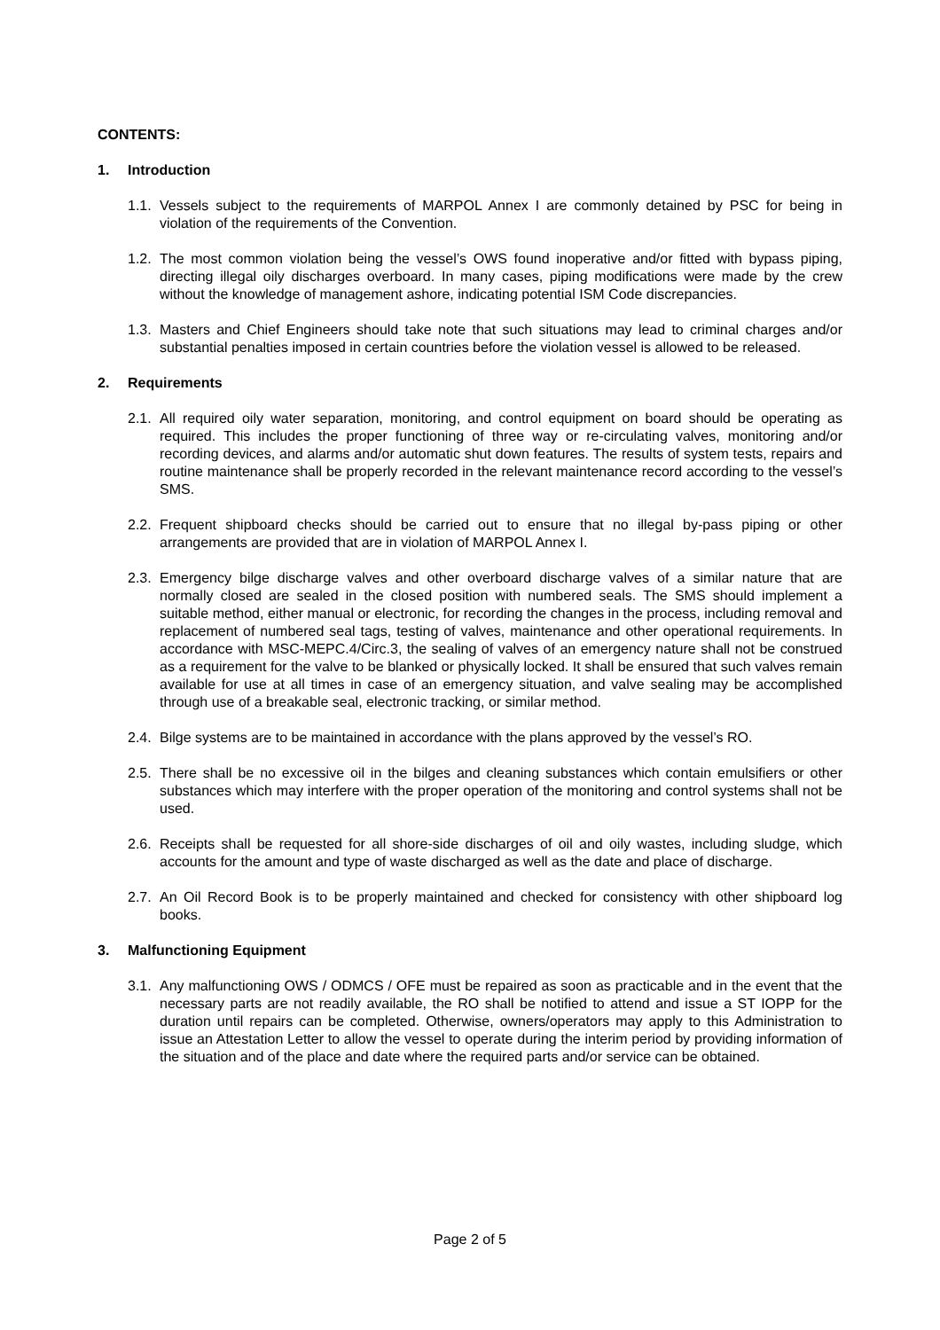CONTENTS:
1. Introduction
1.1. Vessels subject to the requirements of MARPOL Annex I are commonly detained by PSC for being in violation of the requirements of the Convention.
1.2. The most common violation being the vessel’s OWS found inoperative and/or fitted with bypass piping, directing illegal oily discharges overboard. In many cases, piping modifications were made by the crew without the knowledge of management ashore, indicating potential ISM Code discrepancies.
1.3. Masters and Chief Engineers should take note that such situations may lead to criminal charges and/or substantial penalties imposed in certain countries before the violation vessel is allowed to be released.
2. Requirements
2.1. All required oily water separation, monitoring, and control equipment on board should be operating as required. This includes the proper functioning of three way or re-circulating valves, monitoring and/or recording devices, and alarms and/or automatic shut down features. The results of system tests, repairs and routine maintenance shall be properly recorded in the relevant maintenance record according to the vessel’s SMS.
2.2. Frequent shipboard checks should be carried out to ensure that no illegal by-pass piping or other arrangements are provided that are in violation of MARPOL Annex I.
2.3. Emergency bilge discharge valves and other overboard discharge valves of a similar nature that are normally closed are sealed in the closed position with numbered seals. The SMS should implement a suitable method, either manual or electronic, for recording the changes in the process, including removal and replacement of numbered seal tags, testing of valves, maintenance and other operational requirements. In accordance with MSC-MEPC.4/Circ.3, the sealing of valves of an emergency nature shall not be construed as a requirement for the valve to be blanked or physically locked. It shall be ensured that such valves remain available for use at all times in case of an emergency situation, and valve sealing may be accomplished through use of a breakable seal, electronic tracking, or similar method.
2.4. Bilge systems are to be maintained in accordance with the plans approved by the vessel’s RO.
2.5. There shall be no excessive oil in the bilges and cleaning substances which contain emulsifiers or other substances which may interfere with the proper operation of the monitoring and control systems shall not be used.
2.6. Receipts shall be requested for all shore-side discharges of oil and oily wastes, including sludge, which accounts for the amount and type of waste discharged as well as the date and place of discharge.
2.7. An Oil Record Book is to be properly maintained and checked for consistency with other shipboard log books.
3. Malfunctioning Equipment
3.1. Any malfunctioning OWS / ODMCS / OFE must be repaired as soon as practicable and in the event that the necessary parts are not readily available, the RO shall be notified to attend and issue a ST IOPP for the duration until repairs can be completed. Otherwise, owners/operators may apply to this Administration to issue an Attestation Letter to allow the vessel to operate during the interim period by providing information of the situation and of the place and date where the required parts and/or service can be obtained.
Page 2 of 5